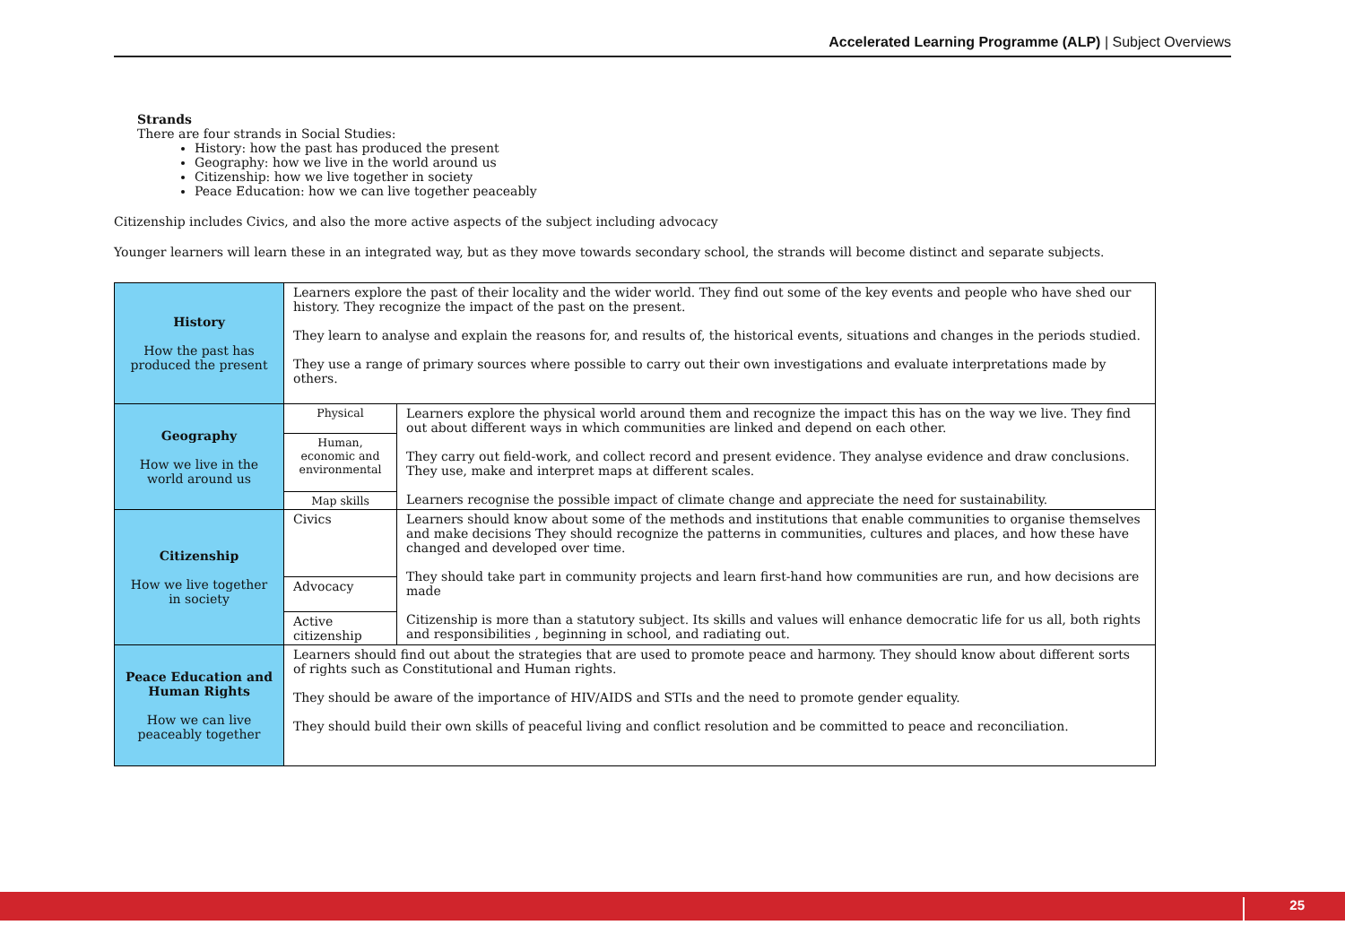Accelerated Learning Programme (ALP) | Subject Overviews
Strands
There are four strands in Social Studies:
History: how the past has produced the present
Geography: how we live in the world around us
Citizenship: how we live together in society
Peace Education: how we can live together peaceably
Citizenship includes Civics, and also the more active aspects of the subject including advocacy
Younger learners will learn these in an integrated way, but as they move towards secondary school, the strands will become distinct and separate subjects.
| History How the past has produced the present | Learners explore the past of their locality and the wider world. They find out some of the key events and people who have shed our history. They recognize the impact of the past on the present. They learn to analyse and explain the reasons for, and results of, the historical events, situations and changes in the periods studied. They use a range of primary sources where possible to carry out their own investigations and evaluate interpretations made by others. | |
| Geography How we live in the world around us | Physical | Learners explore the physical world around them and recognize the impact this has on the way we live. They find out about different ways in which communities are linked and depend on each other. They carry out field-work, and collect record and present evidence. They analyse evidence and draw conclusions. They use, make and interpret maps at different scales. Learners recognise the possible impact of climate change and appreciate the need for sustainability. |
| | Human, economic and environmental | |
| | Map skills | |
| Citizenship How we live together in society | Civics | Learners should know about some of the methods and institutions that enable communities to organise themselves and make decisions They should recognize the patterns in communities, cultures and places, and how these have changed and developed over time. They should take part in community projects and learn first-hand how communities are run, and how decisions are made Citizenship is more than a statutory subject. Its skills and values will enhance democratic life for us all, both rights and responsibilities , beginning in school, and radiating out. |
| | Advocacy | |
| | Active citizenship | |
| Peace Education and Human Rights How we can live peaceably together | Learners should find out about the strategies that are used to promote peace and harmony. They should know about different sorts of rights such as Constitutional and Human rights. They should be aware of the importance of HIV/AIDS and STIs and the need to promote gender equality. They should build their own skills of peaceful living and conflict resolution and be committed to peace and reconciliation. | |
25